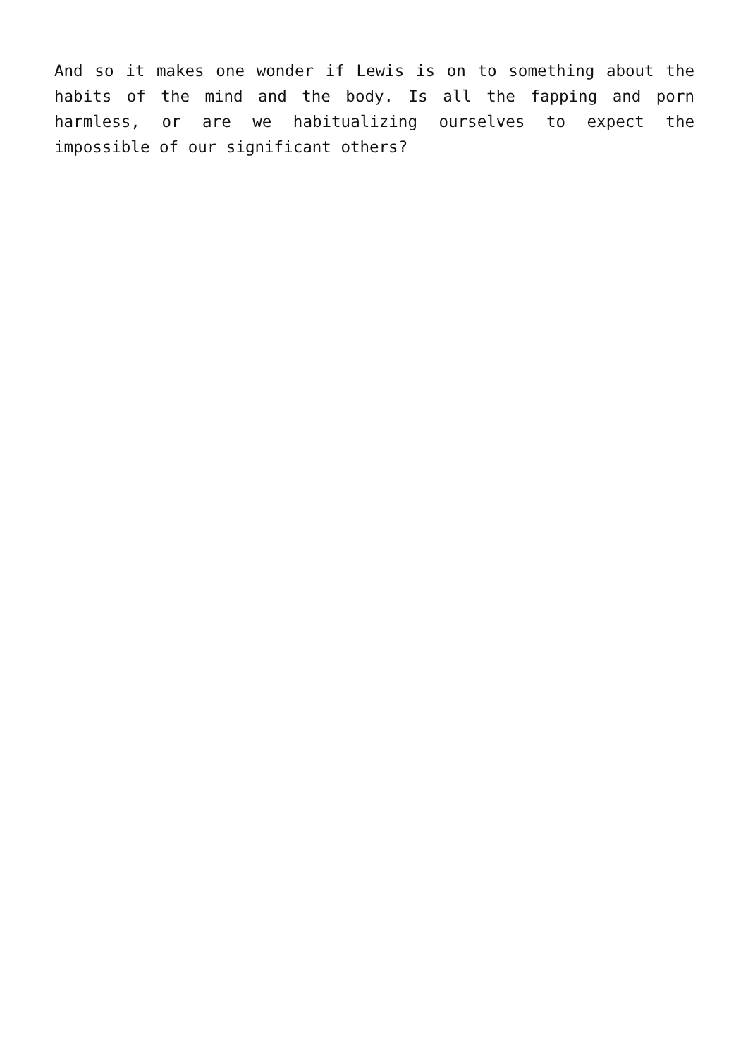And so it makes one wonder if Lewis is on to something about the habits of the mind and the body. Is all the fapping and porn harmless, or are we habitualizing ourselves to expect the impossible of our significant others?